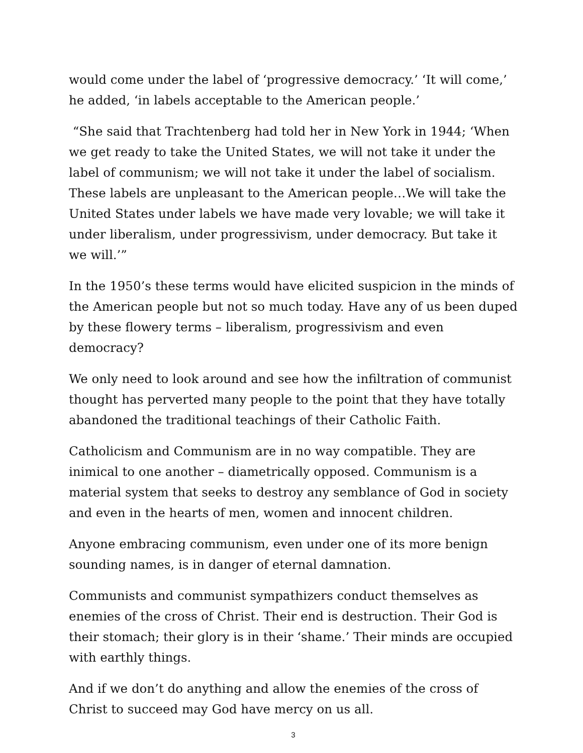would come under the label of ‘progressive democracy.’ ‘It will come,’ he added, ‘in labels acceptable to the American people.’
“She said that Trachtenberg had told her in New York in 1944; ‘When we get ready to take the United States, we will not take it under the label of communism; we will not take it under the label of socialism. These labels are unpleasant to the American people…We will take the United States under labels we have made very lovable; we will take it under liberalism, under progressivism, under democracy. But take it we will.’”
In the 1950’s these terms would have elicited suspicion in the minds of the American people but not so much today. Have any of us been duped by these flowery terms – liberalism, progressivism and even democracy?
We only need to look around and see how the infiltration of communist thought has perverted many people to the point that they have totally abandoned the traditional teachings of their Catholic Faith.
Catholicism and Communism are in no way compatible. They are inimical to one another – diametrically opposed. Communism is a material system that seeks to destroy any semblance of God in society and even in the hearts of men, women and innocent children.
Anyone embracing communism, even under one of its more benign sounding names, is in danger of eternal damnation.
Communists and communist sympathizers conduct themselves as enemies of the cross of Christ. Their end is destruction. Their God is their stomach; their glory is in their ‘shame.’ Their minds are occupied with earthly things.
And if we don’t do anything and allow the enemies of the cross of Christ to succeed may God have mercy on us all.
3